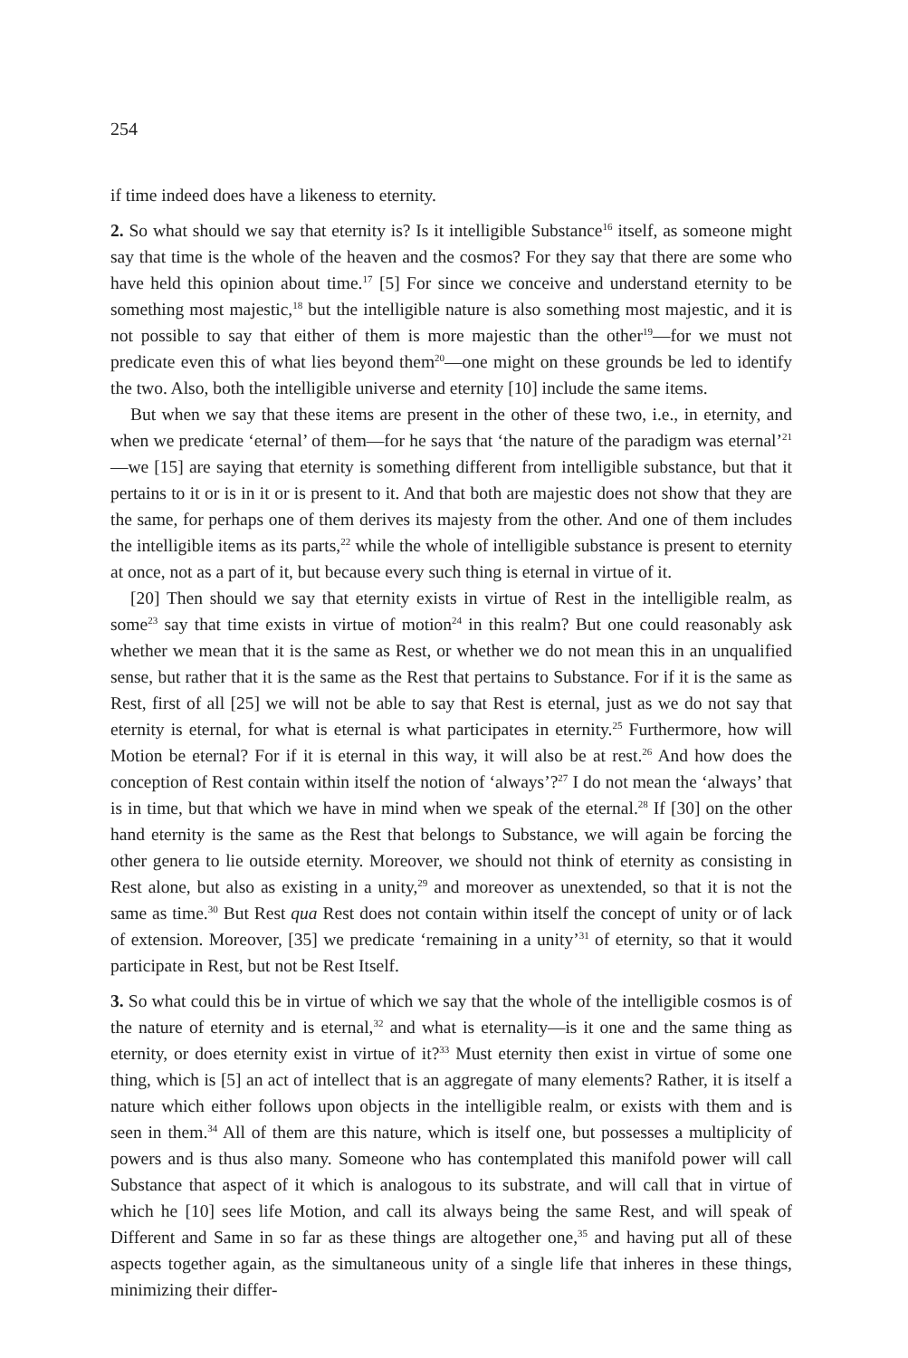254
if time indeed does have a likeness to eternity.
2. So what should we say that eternity is? Is it intelligible Substance<sup>16</sup> itself, as someone might say that time is the whole of the heaven and the cosmos? For they say that there are some who have held this opinion about time.<sup>17</sup> [5] For since we conceive and understand eternity to be something most majestic,<sup>18</sup> but the intelligible nature is also something most majestic, and it is not possible to say that either of them is more majestic than the other<sup>19</sup>—for we must not predicate even this of what lies beyond them<sup>20</sup>—one might on these grounds be led to identify the two. Also, both the intelligible universe and eternity [10] include the same items.
But when we say that these items are present in the other of these two, i.e., in eternity, and when we predicate ‘eternal’ of them—for he says that ‘the nature of the paradigm was eternal’<sup>21</sup>—we [15] are saying that eternity is something different from intelligible substance, but that it pertains to it or is in it or is present to it. And that both are majestic does not show that they are the same, for perhaps one of them derives its majesty from the other. And one of them includes the intelligible items as its parts,<sup>22</sup> while the whole of intelligible substance is present to eternity at once, not as a part of it, but because every such thing is eternal in virtue of it.
[20] Then should we say that eternity exists in virtue of Rest in the intelligible realm, as some<sup>23</sup> say that time exists in virtue of motion<sup>24</sup> in this realm? But one could reasonably ask whether we mean that it is the same as Rest, or whether we do not mean this in an unqualified sense, but rather that it is the same as the Rest that pertains to Substance. For if it is the same as Rest, first of all [25] we will not be able to say that Rest is eternal, just as we do not say that eternity is eternal, for what is eternal is what participates in eternity.<sup>25</sup> Furthermore, how will Motion be eternal? For if it is eternal in this way, it will also be at rest.<sup>26</sup> And how does the conception of Rest contain within itself the notion of ‘always’?<sup>27</sup> I do not mean the ‘always’ that is in time, but that which we have in mind when we speak of the eternal.<sup>28</sup> If [30] on the other hand eternity is the same as the Rest that belongs to Substance, we will again be forcing the other genera to lie outside eternity. Moreover, we should not think of eternity as consisting in Rest alone, but also as existing in a unity,<sup>29</sup> and moreover as unextended, so that it is not the same as time.<sup>30</sup> But Rest qua Rest does not contain within itself the concept of unity or of lack of extension. Moreover, [35] we predicate ‘remaining in a unity’<sup>31</sup> of eternity, so that it would participate in Rest, but not be Rest Itself.
3. So what could this be in virtue of which we say that the whole of the intelligible cosmos is of the nature of eternity and is eternal,<sup>32</sup> and what is eternality—is it one and the same thing as eternity, or does eternity exist in virtue of it?<sup>33</sup> Must eternity then exist in virtue of some one thing, which is [5] an act of intellect that is an aggregate of many elements? Rather, it is itself a nature which either follows upon objects in the intelligible realm, or exists with them and is seen in them.<sup>34</sup> All of them are this nature, which is itself one, but possesses a multiplicity of powers and is thus also many. Someone who has contemplated this manifold power will call Substance that aspect of it which is analogous to its substrate, and will call that in virtue of which he [10] sees life Motion, and call its always being the same Rest, and will speak of Different and Same in so far as these things are altogether one,<sup>35</sup> and having put all of these aspects together again, as the simultaneous unity of a single life that inheres in these things, minimizing their differ-